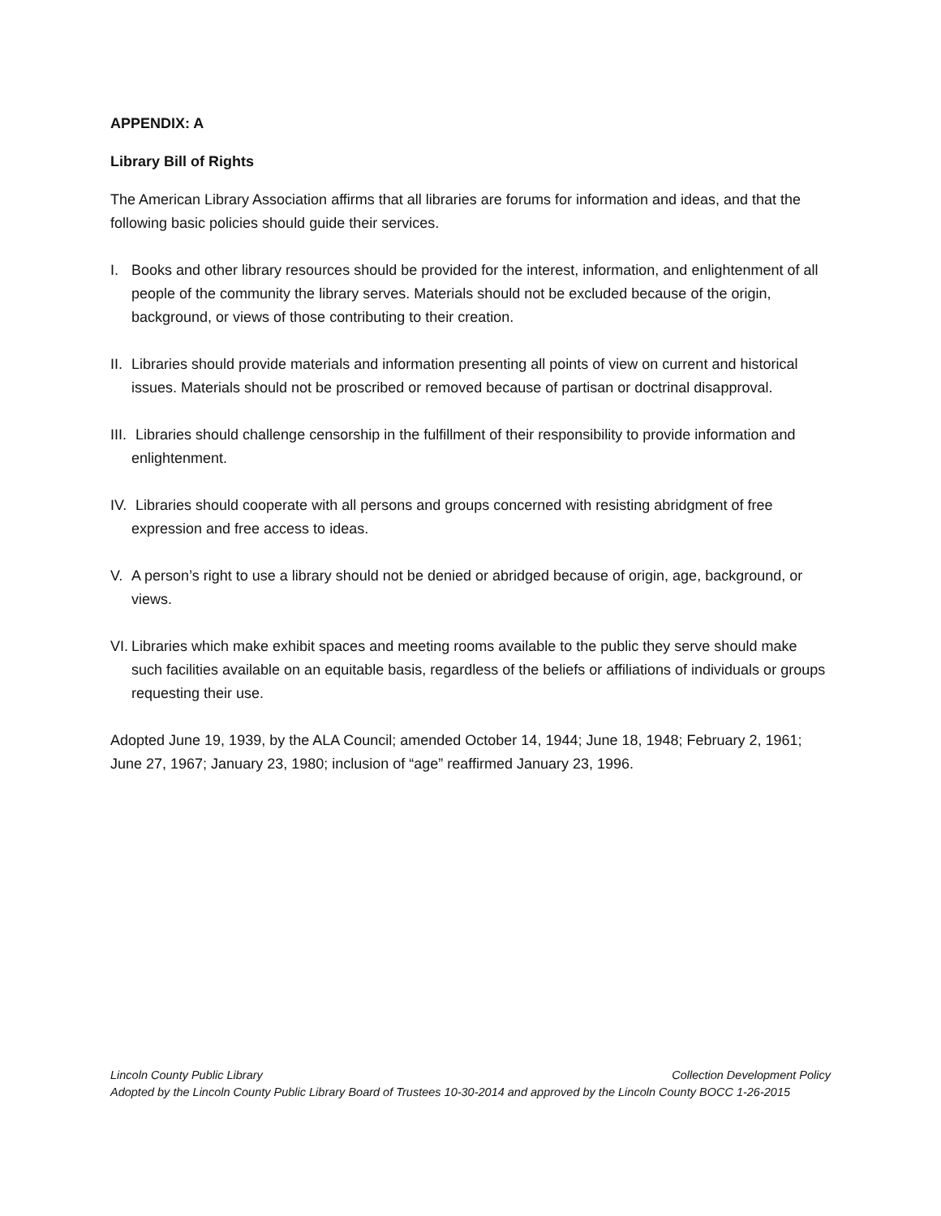APPENDIX: A
Library Bill of Rights
The American Library Association affirms that all libraries are forums for information and ideas, and that the following basic policies should guide their services.
I. Books and other library resources should be provided for the interest, information, and enlightenment of all people of the community the library serves. Materials should not be excluded because of the origin, background, or views of those contributing to their creation.
II. Libraries should provide materials and information presenting all points of view on current and historical issues. Materials should not be proscribed or removed because of partisan or doctrinal disapproval.
III. Libraries should challenge censorship in the fulfillment of their responsibility to provide information and enlightenment.
IV. Libraries should cooperate with all persons and groups concerned with resisting abridgment of free expression and free access to ideas.
V. A person’s right to use a library should not be denied or abridged because of origin, age, background, or views.
VI. Libraries which make exhibit spaces and meeting rooms available to the public they serve should make such facilities available on an equitable basis, regardless of the beliefs or affiliations of individuals or groups requesting their use.
Adopted June 19, 1939, by the ALA Council; amended October 14, 1944; June 18, 1948; February 2, 1961; June 27, 1967; January 23, 1980; inclusion of “age” reaffirmed January 23, 1996.
Lincoln County Public Library Collection Development Policy
Adopted by the Lincoln County Public Library Board of Trustees 10-30-2014 and approved by the Lincoln County BOCC 1-26-2015